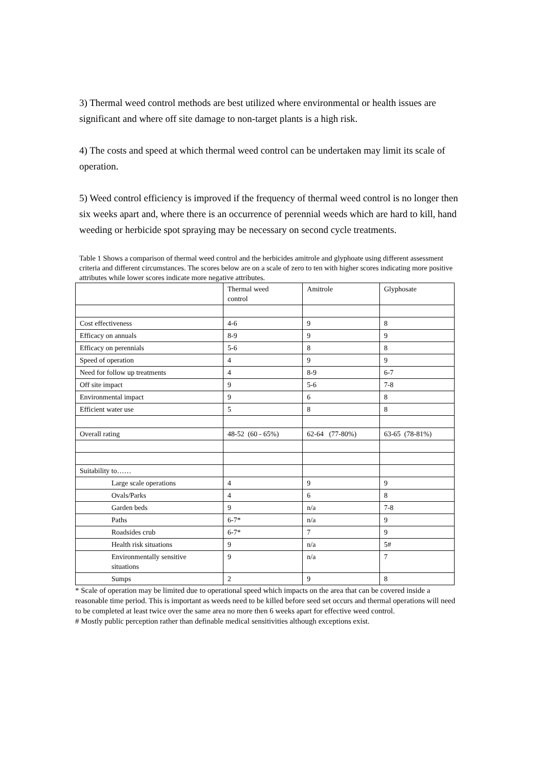3) Thermal weed control methods are best utilized where environmental or health issues are significant and where off site damage to non-target plants is a high risk.
4) The costs and speed at which thermal weed control can be undertaken may limit its scale of operation.
5) Weed control efficiency is improved if the frequency of thermal weed control is no longer then six weeks apart and, where there is an occurrence of perennial weeds which are hard to kill, hand weeding or herbicide spot spraying may be necessary on second cycle treatments.
Table 1 Shows a comparison of thermal weed control and the herbicides amitrole and glyphoate using different assessment criteria and different circumstances. The scores below are on a scale of zero to ten with higher scores indicating more positive attributes while lower scores indicate more negative attributes.
| | Thermal weed control | Amitrole | Glyphosate |
| Cost effectiveness | 4-6 | 9 | 8 |
| Efficacy on annuals | 8-9 | 9 | 9 |
| Efficacy on perennials | 5-6 | 8 | 8 |
| Speed of operation | 4 | 9 | 9 |
| Need for follow up treatments | 4 | 8-9 | 6-7 |
| Off site impact | 9 | 5-6 | 7-8 |
| Environmental impact | 9 | 6 | 8 |
| Efficient water use | 5 | 8 | 8 |
| Overall rating | 48-52 (60 - 65%) | 62-64 (77-80%) | 63-65 (78-81%) |
| Suitability to…… | | | |
| Large scale operations | 4 | 9 | 9 |
| Ovals/Parks | 4 | 6 | 8 |
| Garden beds | 9 | n/a | 7-8 |
| Paths | 6-7* | n/a | 9 |
| Roadsides crub | 6-7* | 7 | 9 |
| Health risk situations | 9 | n/a | 5# |
| Environmentally sensitive situations | 9 | n/a | 7 |
| Sumps | 2 | 9 | 8 |
* Scale of operation may be limited due to operational speed which impacts on the area that can be covered inside a reasonable time period. This is important as weeds need to be killed before seed set occurs and thermal operations will need to be completed at least twice over the same area no more then 6 weeks apart for effective weed control.
# Mostly public perception rather than definable medical sensitivities although exceptions exist.